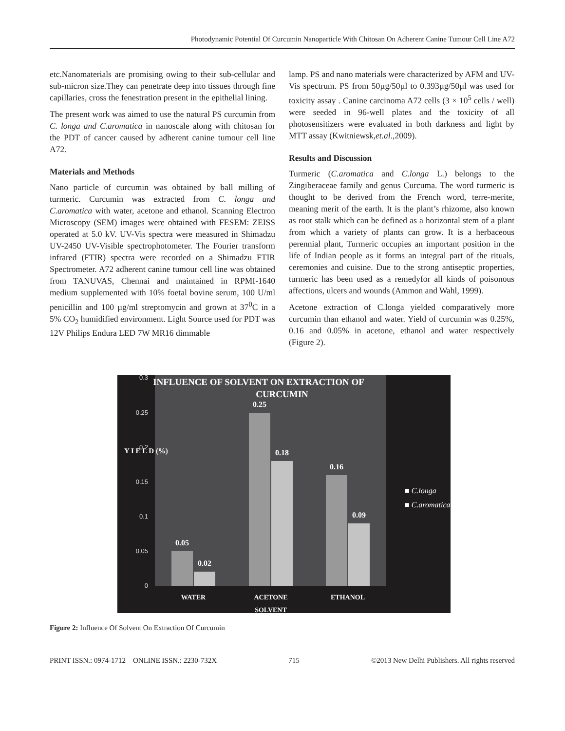Photodynamic Potential Of Curcumin Nanoparticle With Chitosan On Adherent Canine Tumour Cell Line A72
etc.Nanomaterials are promising owing to their sub-cellular and sub-micron size.They can penetrate deep into tissues through fine capillaries, cross the fenestration present in the epithelial lining.
The present work was aimed to use the natural PS curcumin from C. longa and C.aromatica in nanoscale along with chitosan for the PDT of cancer caused by adherent canine tumour cell line A72.
Materials and Methods
Nano particle of curcumin was obtained by ball milling of turmeric. Curcumin was extracted from C. longa and C.aromatica with water, acetone and ethanol. Scanning Electron Microscopy (SEM) images were obtained with FESEM: ZEISS operated at 5.0 kV. UV-Vis spectra were measured in Shimadzu UV-2450 UV-Visible spectrophotometer. The Fourier transform infrared (FTIR) spectra were recorded on a Shimadzu FTIR Spectrometer. A72 adherent canine tumour cell line was obtained from TANUVAS, Chennai and maintained in RPMI-1640 medium supplemented with 10% foetal bovine serum, 100 U/ml penicillin and 100 µg/ml streptomycin and grown at 37<sup>0</sup>C in a 5% CO<sub>2</sub> humidified environment. Light Source used for PDT was 12V Philips Endura LED 7W MR16 dimmable
lamp. PS and nano materials were characterized by AFM and UV-Vis spectrum. PS from 50µg/50µl to 0.393µg/50µl was used for toxicity assay . Canine carcinoma A72 cells (3 × 10<sup>5</sup> cells / well) were seeded in 96-well plates and the toxicity of all photosensitizers were evaluated in both darkness and light by MTT assay (Kwitniewsk,et.al.,2009).
Results and Discussion
Turmeric (C.aromatica and C.longa L.) belongs to the Zingiberaceae family and genus Curcuma. The word turmeric is thought to be derived from the French word, terre-merite, meaning merit of the earth. It is the plant’s rhizome, also known as root stalk which can be defined as a horizontal stem of a plant from which a variety of plants can grow. It is a herbaceous perennial plant, Turmeric occupies an important position in the life of Indian people as it forms an integral part of the rituals, ceremonies and cuisine. Due to the strong antiseptic properties, turmeric has been used as a remedyfor all kinds of poisonous affections, ulcers and wounds (Ammon and Wahl, 1999).
Acetone extraction of C.longa yielded comparatively more curcumin than ethanol and water. Yield of curcumin was 0.25%, 0.16 and 0.05% in acetone, ethanol and water respectively (Figure 2).
INFLUENCE OF SOLVENT ON EXTRACTION OF
CURCUMIN
0.3
0.25
0.2
0.15
0.1
0.05
0
Y I E L D (%)
0.05
0.02
0.25
0.18
0.16
0.09
WATER
ACETONE
ETHANOL
SOLVENT
■ C.longa
■ C.aromatica
Figure 2: Influence Of Solvent On Extraction Of Curcumin
PRINT ISSN.: 0974-1712 ONLINE ISSN.: 2230-732X 715 ©2013 New Delhi Publishers. All rights reserved